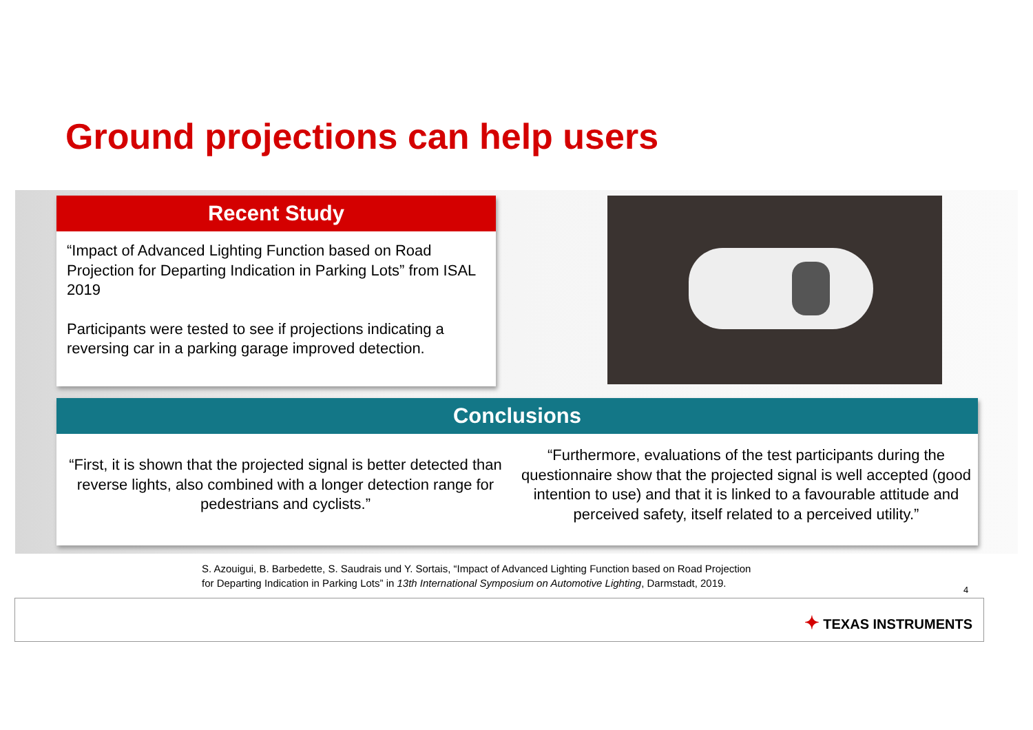Ground projections can help users
Recent Study
“Impact of Advanced Lighting Function based on Road Projection for Departing Indication in Parking Lots” from ISAL 2019
Participants were tested to see if projections indicating a reversing car in a parking garage improved detection.
Conclusions
“First, it is shown that the projected signal is better detected than reverse lights, also combined with a longer detection range for pedestrians and cyclists.”
“Furthermore, evaluations of the test participants during the questionnaire show that the projected signal is well accepted (good intention to use) and that it is linked to a favourable attitude and perceived safety, itself related to a perceived utility.”
S. Azouigui, B. Barbedette, S. Saudrais und Y. Sortais, “Impact of Advanced Lighting Function based on Road Projection
for Departing Indication in Parking Lots” in 13th International Symposium on Automotive Lighting, Darmstadt, 2019.
4
✦ TEXAS INSTRUMENTS